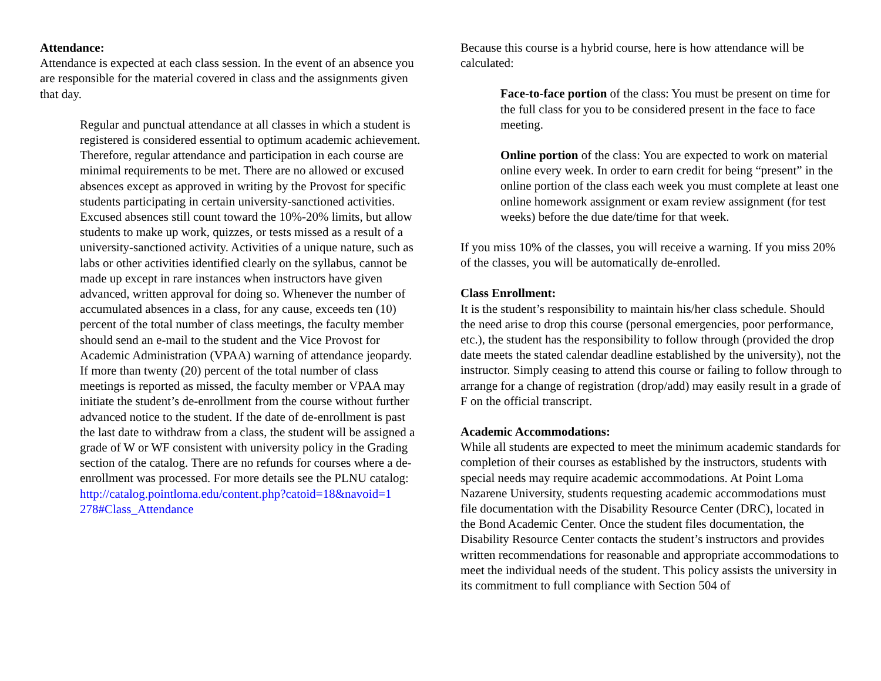Attendance:
Attendance is expected at each class session. In the event of an absence you are responsible for the material covered in class and the assignments given that day.
Regular and punctual attendance at all classes in which a student is registered is considered essential to optimum academic achievement. Therefore, regular attendance and participation in each course are minimal requirements to be met. There are no allowed or excused absences except as approved in writing by the Provost for specific students participating in certain university-sanctioned activities. Excused absences still count toward the 10%-20% limits, but allow students to make up work, quizzes, or tests missed as a result of a university-sanctioned activity. Activities of a unique nature, such as labs or other activities identified clearly on the syllabus, cannot be made up except in rare instances when instructors have given advanced, written approval for doing so. Whenever the number of accumulated absences in a class, for any cause, exceeds ten (10) percent of the total number of class meetings, the faculty member should send an e-mail to the student and the Vice Provost for Academic Administration (VPAA) warning of attendance jeopardy. If more than twenty (20) percent of the total number of class meetings is reported as missed, the faculty member or VPAA may initiate the student’s de-enrollment from the course without further advanced notice to the student. If the date of de-enrollment is past the last date to withdraw from a class, the student will be assigned a grade of W or WF consistent with university policy in the Grading section of the catalog. There are no refunds for courses where a de-enrollment was processed. For more details see the PLNU catalog:
http://catalog.pointloma.edu/content.php?catoid=18&navoid=1 278#Class_Attendance
Because this course is a hybrid course, here is how attendance will be calculated:
Face-to-face portion of the class: You must be present on time for the full class for you to be considered present in the face to face meeting.
Online portion of the class: You are expected to work on material online every week. In order to earn credit for being “present” in the online portion of the class each week you must complete at least one online homework assignment or exam review assignment (for test weeks) before the due date/time for that week.
If you miss 10% of the classes, you will receive a warning. If you miss 20% of the classes, you will be automatically de-enrolled.
Class Enrollment:
It is the student’s responsibility to maintain his/her class schedule. Should the need arise to drop this course (personal emergencies, poor performance, etc.), the student has the responsibility to follow through (provided the drop date meets the stated calendar deadline established by the university), not the instructor. Simply ceasing to attend this course or failing to follow through to arrange for a change of registration (drop/add) may easily result in a grade of F on the official transcript.
Academic Accommodations:
While all students are expected to meet the minimum academic standards for completion of their courses as established by the instructors, students with special needs may require academic accommodations. At Point Loma Nazarene University, students requesting academic accommodations must file documentation with the Disability Resource Center (DRC), located in the Bond Academic Center. Once the student files documentation, the Disability Resource Center contacts the student’s instructors and provides written recommendations for reasonable and appropriate accommodations to meet the individual needs of the student. This policy assists the university in its commitment to full compliance with Section 504 of